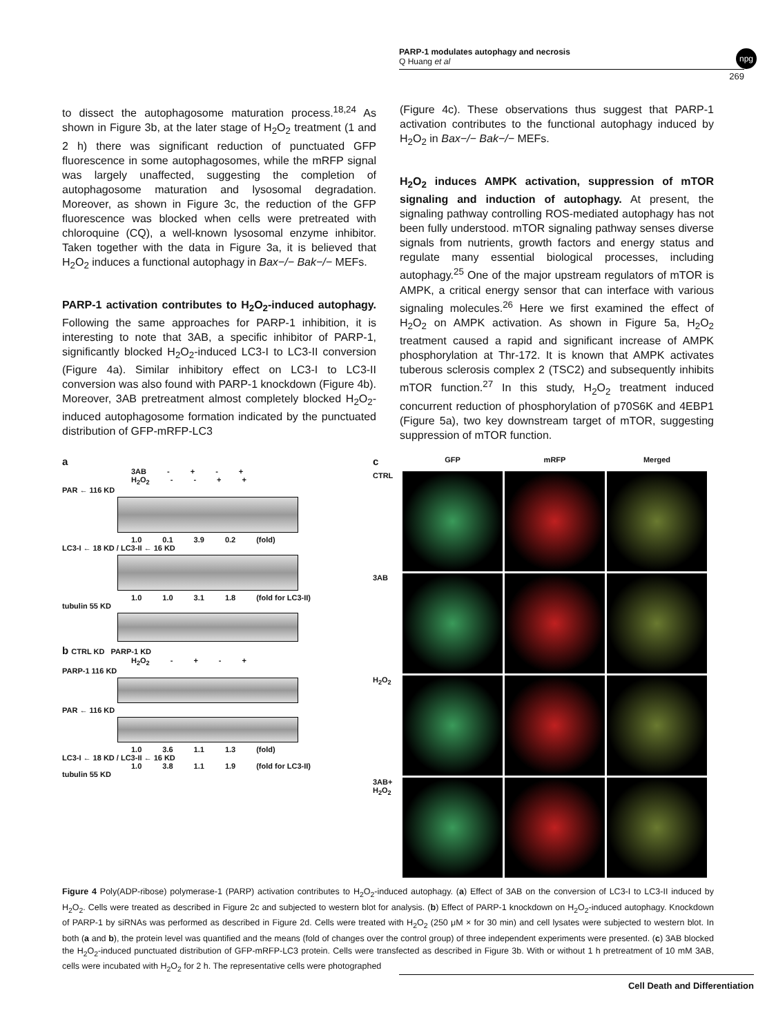PARP-1 modulates autophagy and necrosis
Q Huang et al
269
npg
to dissect the autophagosome maturation process.<sup>18,24</sup> As shown in Figure 3b, at the later stage of H<sub>2</sub>O<sub>2</sub> treatment (1 and 2 h) there was significant reduction of punctuated GFP fluorescence in some autophagosomes, while the mRFP signal was largely unaffected, suggesting the completion of autophagosome maturation and lysosomal degradation. Moreover, as shown in Figure 3c, the reduction of the GFP fluorescence was blocked when cells were pretreated with chloroquine (CQ), a well-known lysosomal enzyme inhibitor. Taken together with the data in Figure 3a, it is believed that H<sub>2</sub>O<sub>2</sub> induces a functional autophagy in Bax−/− Bak−/− MEFs.
PARP-1 activation contributes to H<sub>2</sub>O<sub>2</sub>-induced autophagy. Following the same approaches for PARP-1 inhibition, it is interesting to note that 3AB, a specific inhibitor of PARP-1, significantly blocked H<sub>2</sub>O<sub>2</sub>-induced LC3-I to LC3-II conversion (Figure 4a). Similar inhibitory effect on LC3-I to LC3-II conversion was also found with PARP-1 knockdown (Figure 4b). Moreover, 3AB pretreatment almost completely blocked H<sub>2</sub>O<sub>2</sub>-induced autophagosome formation indicated by the punctuated distribution of GFP-mRFP-LC3
(Figure 4c). These observations thus suggest that PARP-1 activation contributes to the functional autophagy induced by H<sub>2</sub>O<sub>2</sub> in Bax−/− Bak−/− MEFs.
H<sub>2</sub>O<sub>2</sub> induces AMPK activation, suppression of mTOR signaling and induction of autophagy. At present, the signaling pathway controlling ROS-mediated autophagy has not been fully understood. mTOR signaling pathway senses diverse signals from nutrients, growth factors and energy status and regulate many essential biological processes, including autophagy.<sup>25</sup> One of the major upstream regulators of mTOR is AMPK, a critical energy sensor that can interface with various signaling molecules.<sup>26</sup> Here we first examined the effect of H<sub>2</sub>O<sub>2</sub> on AMPK activation. As shown in Figure 5a, H<sub>2</sub>O<sub>2</sub> treatment caused a rapid and significant increase of AMPK phosphorylation at Thr-172. It is known that AMPK activates tuberous sclerosis complex 2 (TSC2) and subsequently inhibits mTOR function.<sup>27</sup> In this study, H<sub>2</sub>O<sub>2</sub> treatment induced concurrent reduction of phosphorylation of p70S6K and 4EBP1 (Figure 5a), two key downstream target of mTOR, suggesting suppression of mTOR function.
a
3AB - + - +
H<sub>2</sub>O<sub>2</sub> - - + +
PAR ← 116 KD
1.0 0.1 3.9 0.2 (fold)
LC3-I ← 18 KD / LC3-II ← 16 KD
1.0 1.0 3.1 1.8 (fold for LC3-II)
tubulin 55 KD
b CTRL KD PARP-1 KD
H<sub>2</sub>O<sub>2</sub> - + - +
PARP-1 116 KD
PAR ← 116 KD
1.0 3.6 1.1 1.3 (fold)
LC3-I ← 18 KD / LC3-II ← 16 KD
1.0 3.8 1.1 1.9 (fold for LC3-II)
tubulin 55 KD
c
GFP
mRFP
Merged
CTRL
3AB
H<sub>2</sub>O<sub>2</sub>
3AB+ H<sub>2</sub>O<sub>2</sub>
Figure 4 Poly(ADP-ribose) polymerase-1 (PARP) activation contributes to H<sub>2</sub>O<sub>2</sub>-induced autophagy. (a) Effect of 3AB on the conversion of LC3-I to LC3-II induced by H<sub>2</sub>O<sub>2</sub>. Cells were treated as described in Figure 2c and subjected to western blot for analysis. (b) Effect of PARP-1 knockdown on H<sub>2</sub>O<sub>2</sub>-induced autophagy. Knockdown of PARP-1 by siRNAs was performed as described in Figure 2d. Cells were treated with H<sub>2</sub>O<sub>2</sub> (250 μM × for 30 min) and cell lysates were subjected to western blot. In both (a and b), the protein level was quantified and the means (fold of changes over the control group) of three independent experiments were presented. (c) 3AB blocked the H<sub>2</sub>O<sub>2</sub>-induced punctuated distribution of GFP-mRFP-LC3 protein. Cells were transfected as described in Figure 3b. With or without 1 h pretreatment of 10 mM 3AB, cells were incubated with H<sub>2</sub>O<sub>2</sub> for 2 h. The representative cells were photographed
Cell Death and Differentiation